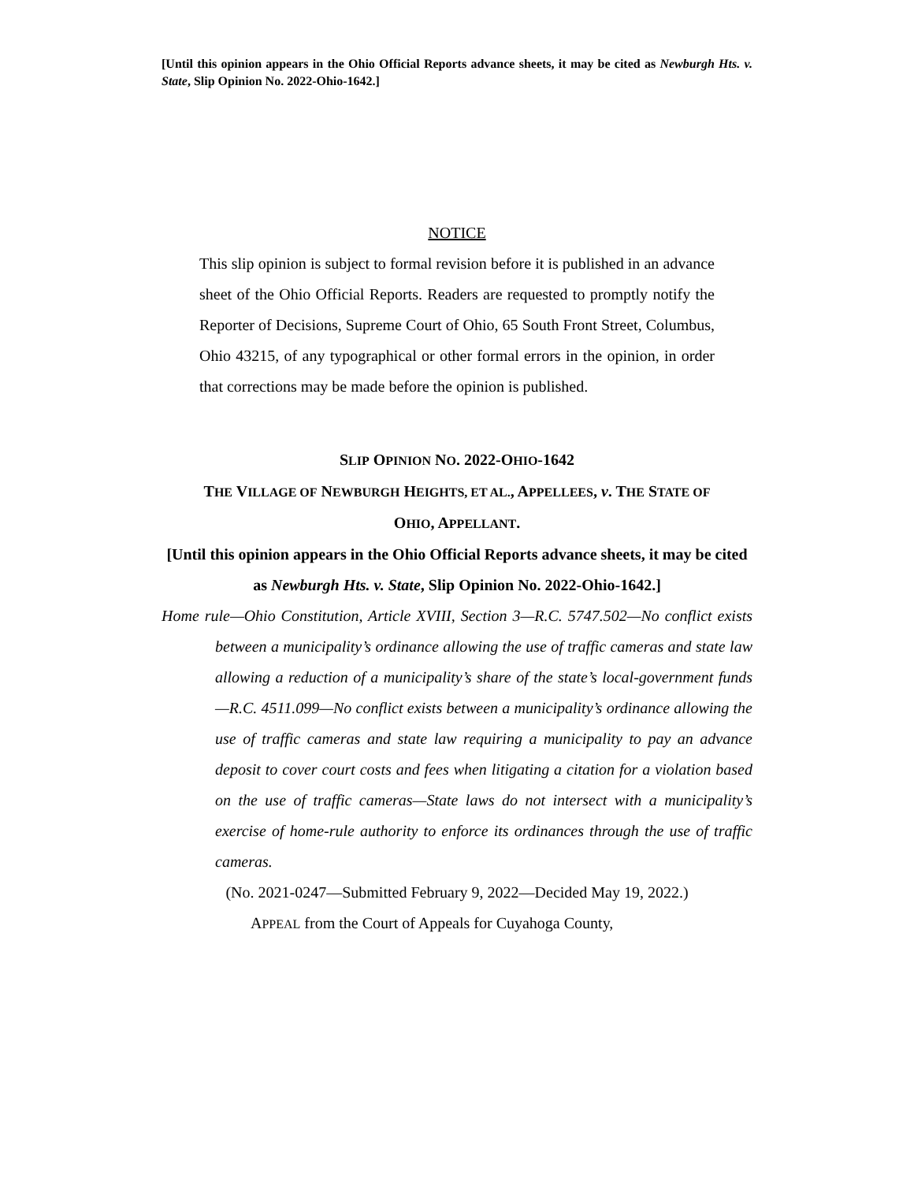[Until this opinion appears in the Ohio Official Reports advance sheets, it may be cited as Newburgh Hts. v. State, Slip Opinion No. 2022-Ohio-1642.]
NOTICE
This slip opinion is subject to formal revision before it is published in an advance sheet of the Ohio Official Reports. Readers are requested to promptly notify the Reporter of Decisions, Supreme Court of Ohio, 65 South Front Street, Columbus, Ohio 43215, of any typographical or other formal errors in the opinion, in order that corrections may be made before the opinion is published.
SLIP OPINION NO. 2022-OHIO-1642
THE VILLAGE OF NEWBURGH HEIGHTS, ET AL., APPELLEES, v. THE STATE OF
OHIO, APPELLANT.
[Until this opinion appears in the Ohio Official Reports advance sheets, it may be cited as Newburgh Hts. v. State, Slip Opinion No. 2022-Ohio-1642.]
Home rule—Ohio Constitution, Article XVIII, Section 3—R.C. 5747.502—No conflict exists between a municipality’s ordinance allowing the use of traffic cameras and state law allowing a reduction of a municipality’s share of the state’s local-government funds—R.C. 4511.099—No conflict exists between a municipality’s ordinance allowing the use of traffic cameras and state law requiring a municipality to pay an advance deposit to cover court costs and fees when litigating a citation for a violation based on the use of traffic cameras—State laws do not intersect with a municipality’s exercise of home-rule authority to enforce its ordinances through the use of traffic cameras.
(No. 2021-0247—Submitted February 9, 2022—Decided May 19, 2022.)
APPEAL from the Court of Appeals for Cuyahoga County,